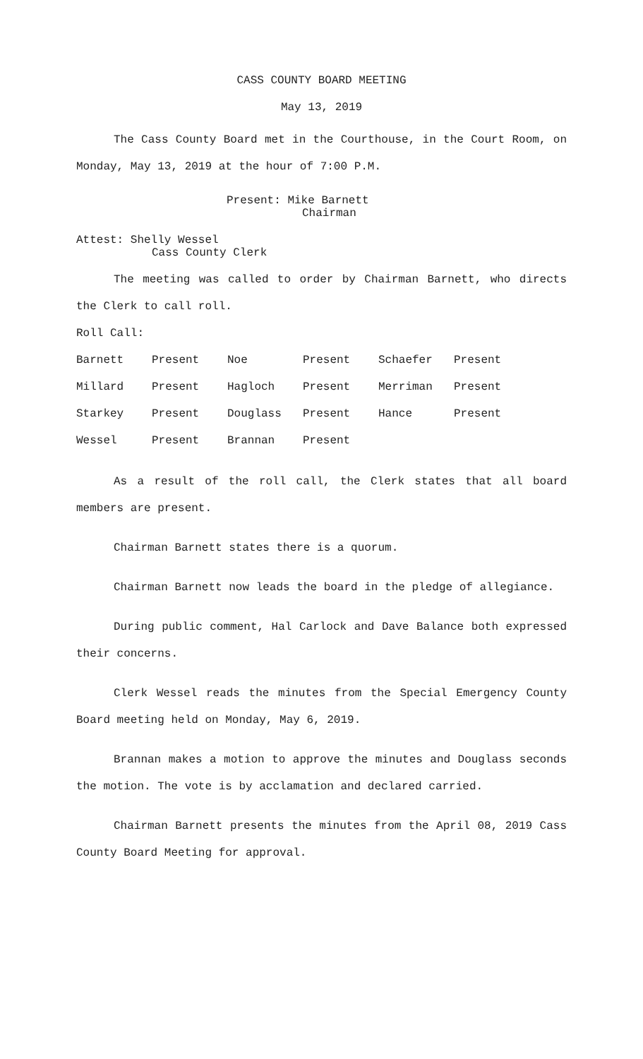CASS COUNTY BOARD MEETING
May 13, 2019
The Cass County Board met in the Courthouse, in the Court Room, on Monday, May 13, 2019 at the hour of 7:00 P.M.
Present: Mike Barnett
Chairman
Attest: Shelly Wessel
Cass County Clerk
The meeting was called to order by Chairman Barnett, who directs the Clerk to call roll.
Roll Call:
| Barnett | Present | Noe | Present | Schaefer | Present |
| Millard | Present | Hagloch | Present | Merriman | Present |
| Starkey | Present | Douglass | Present | Hance | Present |
| Wessel | Present | Brannan | Present | | |
As a result of the roll call, the Clerk states that all board members are present.
Chairman Barnett states there is a quorum.
Chairman Barnett now leads the board in the pledge of allegiance.
During public comment, Hal Carlock and Dave Balance both expressed their concerns.
Clerk Wessel reads the minutes from the Special Emergency County Board meeting held on Monday, May 6, 2019.
Brannan makes a motion to approve the minutes and Douglass seconds the motion. The vote is by acclamation and declared carried.
Chairman Barnett presents the minutes from the April 08, 2019 Cass County Board Meeting for approval.